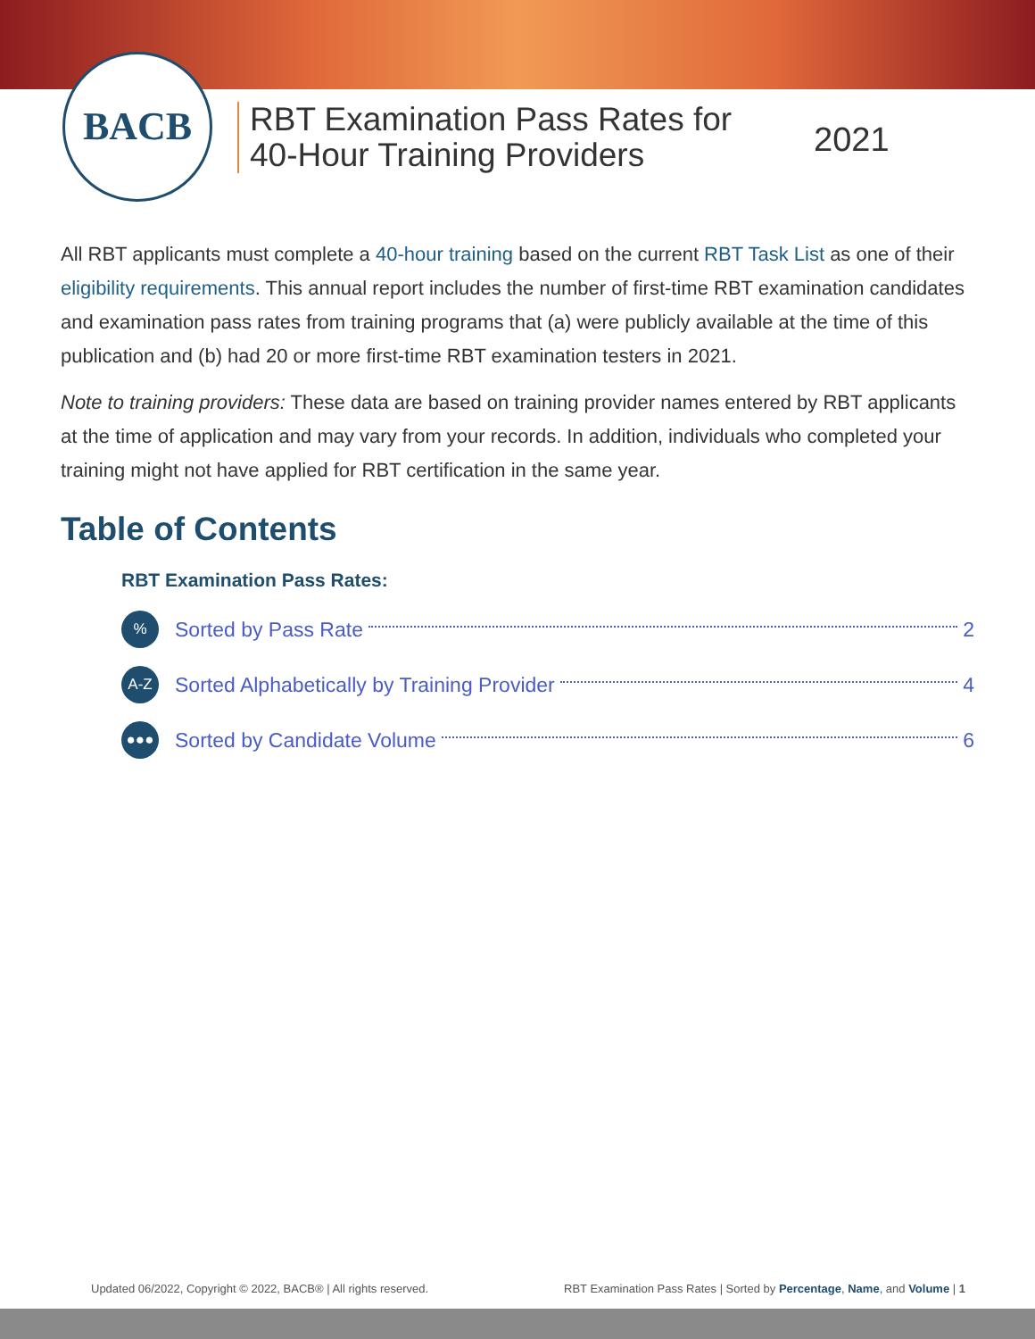BACB
RBT Examination Pass Rates for
40-Hour Training Providers
2021
All RBT applicants must complete a 40-hour training based on the current RBT Task List as one of their eligibility requirements. This annual report includes the number of first-time RBT examination candidates and examination pass rates from training programs that (a) were publicly available at the time of this publication and (b) had 20 or more first-time RBT examination testers in 2021.
Note to training providers: These data are based on training provider names entered by RBT applicants at the time of application and may vary from your records. In addition, individuals who completed your training might not have applied for RBT certification in the same year.
Table of Contents
RBT Examination Pass Rates:
% Sorted by Pass Rate 2
A-Z Sorted Alphabetically by Training Provider 4
●●● Sorted by Candidate Volume 6
Updated 06/2022, Copyright © 2022, BACB® | All rights reserved. RBT Examination Pass Rates | Sorted by Percentage, Name, and Volume | 1